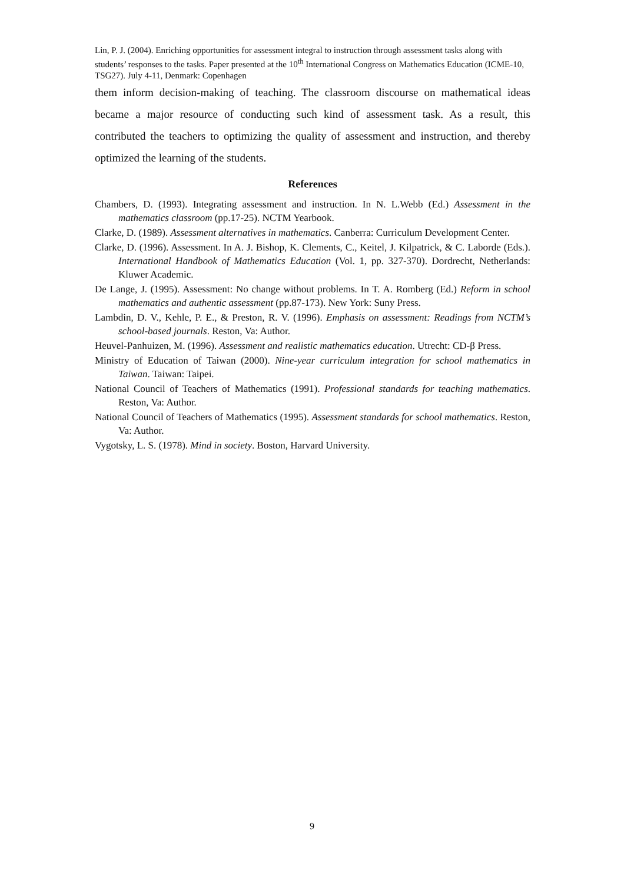Lin, P. J. (2004). Enriching opportunities for assessment integral to instruction through assessment tasks along with students’ responses to the tasks. Paper presented at the 10<sup>th</sup> International Congress on Mathematics Education (ICME-10, TSG27). July 4-11, Denmark: Copenhagen
them inform decision-making of teaching. The classroom discourse on mathematical ideas became a major resource of conducting such kind of assessment task. As a result, this contributed the teachers to optimizing the quality of assessment and instruction, and thereby optimized the learning of the students.
References
Chambers, D. (1993). Integrating assessment and instruction. In N. L.Webb (Ed.) Assessment in the mathematics classroom (pp.17-25). NCTM Yearbook.
Clarke, D. (1989). Assessment alternatives in mathematics. Canberra: Curriculum Development Center.
Clarke, D. (1996). Assessment. In A. J. Bishop, K. Clements, C., Keitel, J. Kilpatrick, & C. Laborde (Eds.). International Handbook of Mathematics Education (Vol. 1, pp. 327-370). Dordrecht, Netherlands: Kluwer Academic.
De Lange, J. (1995). Assessment: No change without problems. In T. A. Romberg (Ed.) Reform in school mathematics and authentic assessment (pp.87-173). New York: Suny Press.
Lambdin, D. V., Kehle, P. E., & Preston, R. V. (1996). Emphasis on assessment: Readings from NCTM’s school-based journals. Reston, Va: Author.
Heuvel-Panhuizen, M. (1996). Assessment and realistic mathematics education. Utrecht: CD-β Press.
Ministry of Education of Taiwan (2000). Nine-year curriculum integration for school mathematics in Taiwan. Taiwan: Taipei.
National Council of Teachers of Mathematics (1991). Professional standards for teaching mathematics. Reston, Va: Author.
National Council of Teachers of Mathematics (1995). Assessment standards for school mathematics. Reston, Va: Author.
Vygotsky, L. S. (1978). Mind in society. Boston, Harvard University.
9